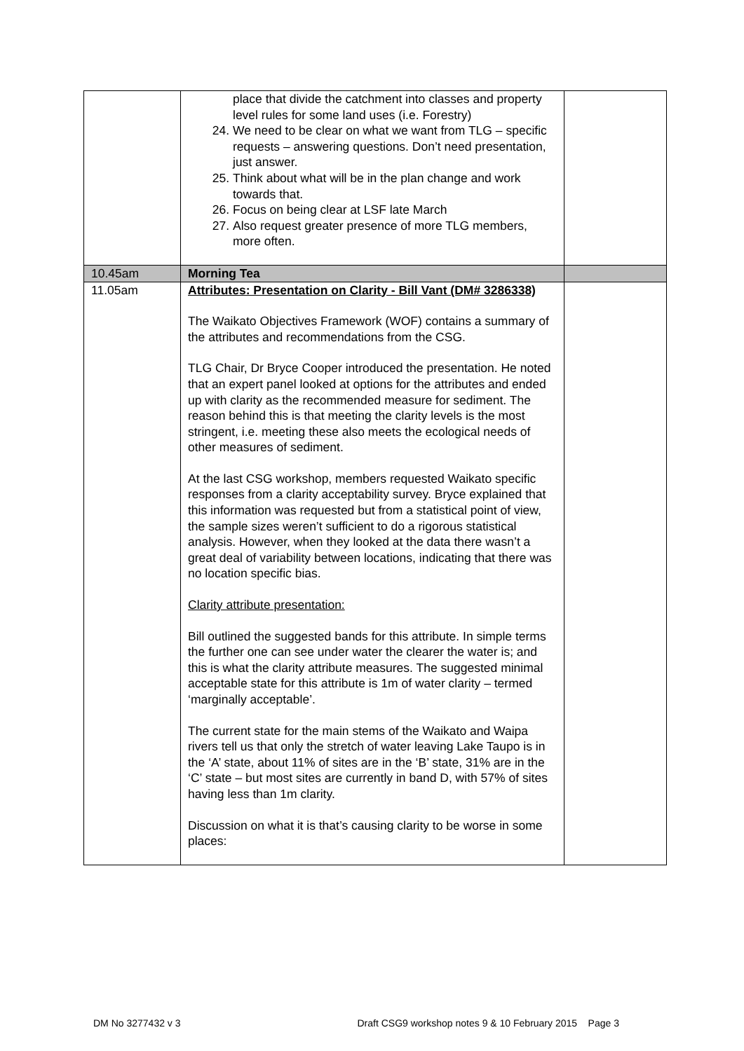| | place that divide the catchment into classes and property level rules for some land uses (i.e. Forestry) 24. We need to be clear on what we want from TLG – specific requests – answering questions. Don’t need presentation, just answer. 25. Think about what will be in the plan change and work towards that. 26. Focus on being clear at LSF late March 27. Also request greater presence of more TLG members, more often. | |
| 10.45am | Morning Tea | |
| 11.05am | Attributes: Presentation on Clarity - Bill Vant (DM# 3286338) The Waikato Objectives Framework (WOF) contains a summary of the attributes and recommendations from the CSG. TLG Chair, Dr Bryce Cooper introduced the presentation. He noted that an expert panel looked at options for the attributes and ended up with clarity as the recommended measure for sediment. The reason behind this is that meeting the clarity levels is the most stringent, i.e. meeting these also meets the ecological needs of other measures of sediment. At the last CSG workshop, members requested Waikato specific responses from a clarity acceptability survey. Bryce explained that this information was requested but from a statistical point of view, the sample sizes weren’t sufficient to do a rigorous statistical analysis. However, when they looked at the data there wasn’t a great deal of variability between locations, indicating that there was no location specific bias. Clarity attribute presentation: Bill outlined the suggested bands for this attribute. In simple terms the further one can see under water the clearer the water is; and this is what the clarity attribute measures. The suggested minimal acceptable state for this attribute is 1m of water clarity – termed ‘marginally acceptable’. The current state for the main stems of the Waikato and Waipa rivers tell us that only the stretch of water leaving Lake Taupo is in the ‘A’ state, about 11% of sites are in the ‘B’ state, 31% are in the ‘C’ state – but most sites are currently in band D, with 57% of sites having less than 1m clarity. Discussion on what it is that’s causing clarity to be worse in some places: | |
DM No 3277432 v 3 Draft CSG9 workshop notes 9 & 10 February 2015 Page 3